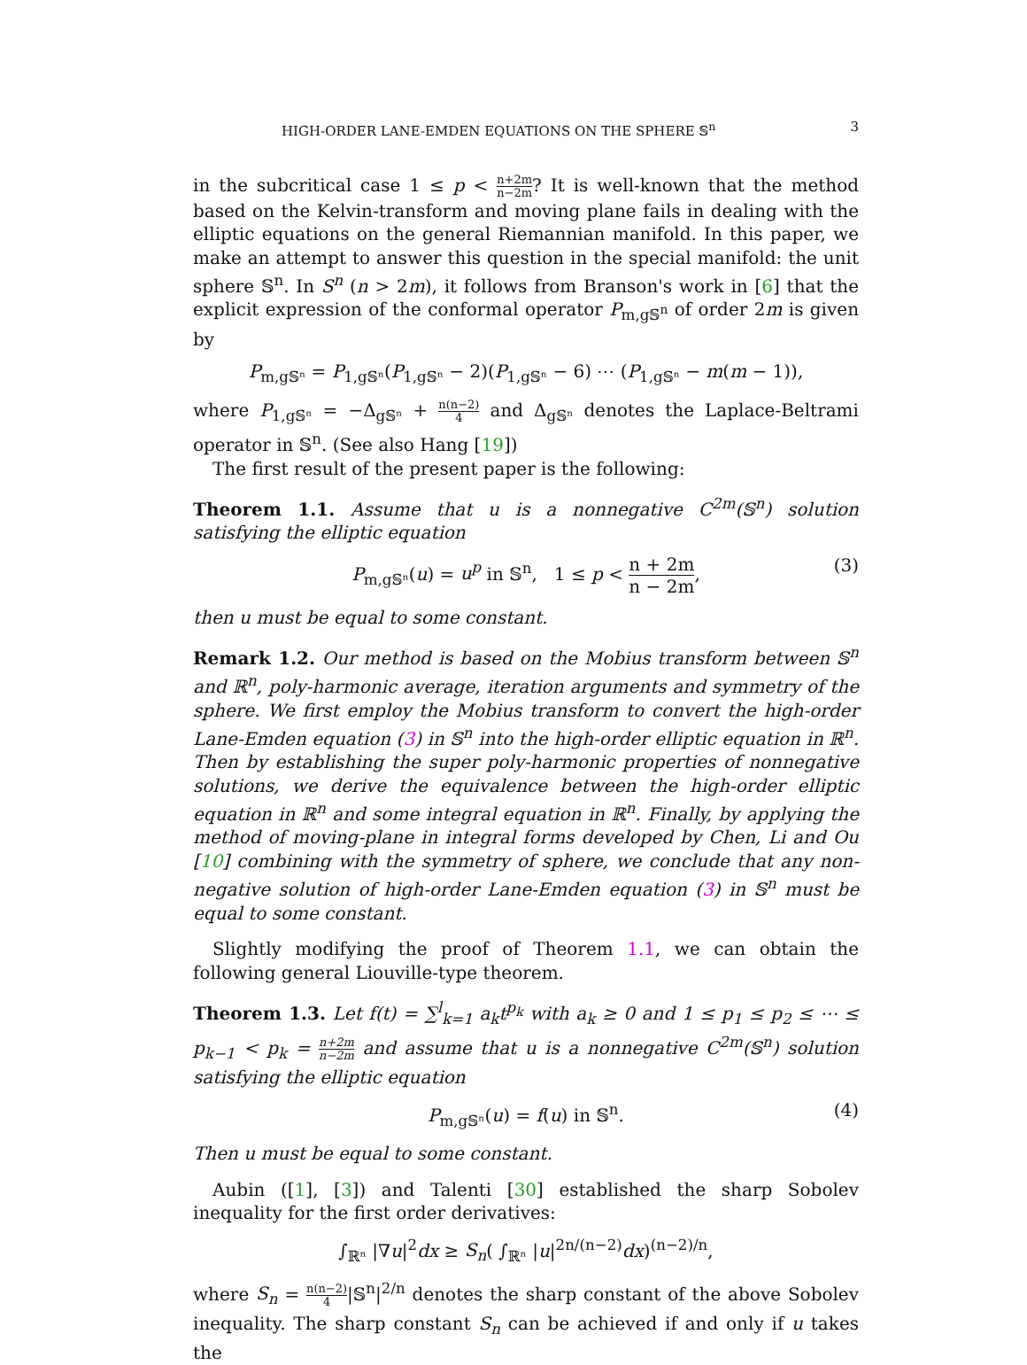HIGH-ORDER LANE-EMDEN EQUATIONS ON THE SPHERE 𝕊<sup>n</sup> 3
in the subcritical case 1 ≤ p < n+2m n−2m? It is well-known that the method based on the Kelvin-transform and moving plane fails in dealing with the elliptic equations on the general Riemannian manifold. In this paper, we make an attempt to answer this question in the special manifold: the unit sphere 𝕊<sup>n</sup>. In S<sup>n</sup> (n > 2m), it follows from Branson's work in [6] that the explicit expression of the conformal operator P<sub>m,g𝕊<sup>n</sup></sub> of order 2m is given by
P<sub>m,g𝕊ⁿ</sub> = P<sub>1,g𝕊ⁿ</sub>(P<sub>1,g𝕊ⁿ</sub> − 2)(P<sub>1,g𝕊ⁿ</sub> − 6) ⋯ (P<sub>1,g𝕊ⁿ</sub> − m(m − 1)),
where P<sub>1,g𝕊ⁿ</sub> = −Δ<sub>g𝕊ⁿ</sub> + n(n−2) 4 and Δ<sub>g𝕊ⁿ</sub> denotes the Laplace-Beltrami operator in 𝕊<sup>n</sup>. (See also Hang [19])
The first result of the present paper is the following:
Theorem 1.1. Assume that u is a nonnegative C<sup>2m</sup>(𝕊<sup>n</sup>) solution satisfying the elliptic equation
P<sub>m,g𝕊ⁿ</sub>(u) = u<sup>p</sup> in 𝕊<sup>n</sup>, 1 ≤ p < n + 2m n − 2m, (3)
then u must be equal to some constant.
Remark 1.2. Our method is based on the Mobius transform between 𝕊<sup>n</sup> and ℝ<sup>n</sup>, poly-harmonic average, iteration arguments and symmetry of the sphere. We first employ the Mobius transform to convert the high-order Lane-Emden equation (3) in 𝕊<sup>n</sup> into the high-order elliptic equation in ℝ<sup>n</sup>. Then by establishing the super poly-harmonic properties of nonnegative solutions, we derive the equivalence between the high-order elliptic equation in ℝ<sup>n</sup> and some integral equation in ℝ<sup>n</sup>. Finally, by applying the method of moving-plane in integral forms developed by Chen, Li and Ou [10] combining with the symmetry of sphere, we conclude that any non-negative solution of high-order Lane-Emden equation (3) in 𝕊<sup>n</sup> must be equal to some constant.
Slightly modifying the proof of Theorem 1.1, we can obtain the following general Liouville-type theorem.
Theorem 1.3. Let f(t) = ∑<sup>l</sup><sub>k=1</sub> a<sub>k</sub>t<sup>p<sub>k</sub></sup> with a<sub>k</sub> ≥ 0 and 1 ≤ p<sub>1</sub> ≤ p<sub>2</sub> ≤ ⋯ ≤ p<sub>k−1</sub> < p<sub>k</sub> = n+2m n−2m and assume that u is a nonnegative C<sup>2m</sup>(𝕊<sup>n</sup>) solution satisfying the elliptic equation
P<sub>m,g𝕊ⁿ</sub>(u) = f(u) in 𝕊<sup>n</sup>. (4)
Then u must be equal to some constant.
Aubin ([1], [3]) and Talenti [30] established the sharp Sobolev inequality for the first order derivatives:
∫<sub>ℝⁿ</sub> |∇u|<sup>2</sup>dx ≥ S<sub>n</sub>( ∫<sub>ℝⁿ</sub> |u|<sup>2n/(n−2)</sup>dx)<sup>(n−2)/n</sup>,
where S<sub>n</sub> = n(n−2) 4|𝕊<sup>n</sup>|<sup>2/n</sup> denotes the sharp constant of the above Sobolev inequality. The sharp constant S<sub>n</sub> can be achieved if and only if u takes the